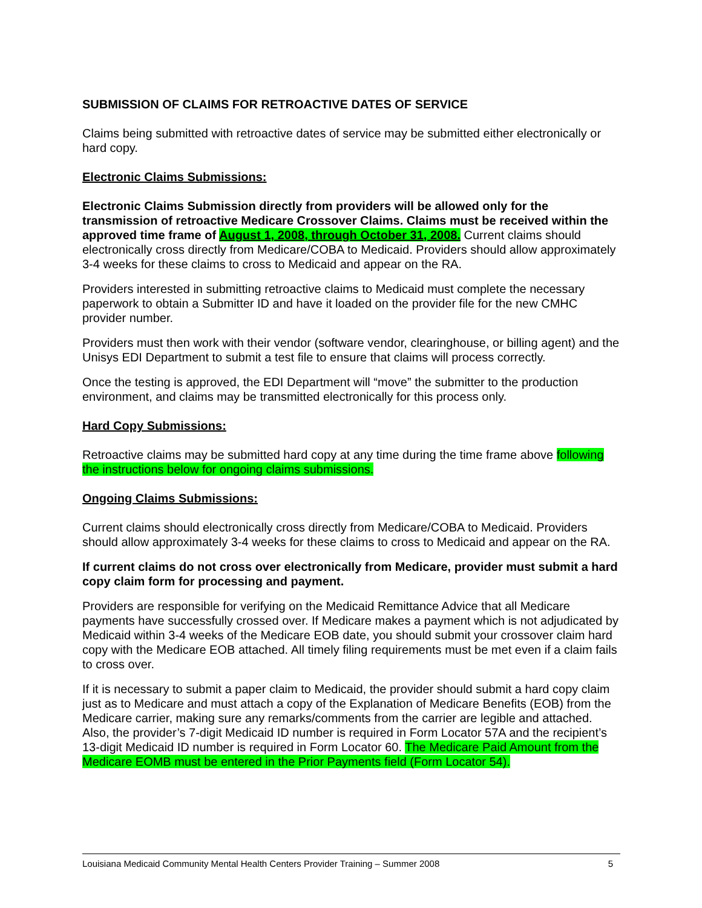SUBMISSION OF CLAIMS FOR RETROACTIVE DATES OF SERVICE
Claims being submitted with retroactive dates of service may be submitted either electronically or hard copy.
Electronic Claims Submissions:
Electronic Claims Submission directly from providers will be allowed only for the transmission of retroactive Medicare Crossover Claims. Claims must be received within the approved time frame of August 1, 2008, through October 31, 2008. Current claims should electronically cross directly from Medicare/COBA to Medicaid. Providers should allow approximately 3-4 weeks for these claims to cross to Medicaid and appear on the RA.
Providers interested in submitting retroactive claims to Medicaid must complete the necessary paperwork to obtain a Submitter ID and have it loaded on the provider file for the new CMHC provider number.
Providers must then work with their vendor (software vendor, clearinghouse, or billing agent) and the Unisys EDI Department to submit a test file to ensure that claims will process correctly.
Once the testing is approved, the EDI Department will “move” the submitter to the production environment, and claims may be transmitted electronically for this process only.
Hard Copy Submissions:
Retroactive claims may be submitted hard copy at any time during the time frame above following the instructions below for ongoing claims submissions.
Ongoing Claims Submissions:
Current claims should electronically cross directly from Medicare/COBA to Medicaid. Providers should allow approximately 3-4 weeks for these claims to cross to Medicaid and appear on the RA.
If current claims do not cross over electronically from Medicare, provider must submit a hard copy claim form for processing and payment.
Providers are responsible for verifying on the Medicaid Remittance Advice that all Medicare payments have successfully crossed over. If Medicare makes a payment which is not adjudicated by Medicaid within 3-4 weeks of the Medicare EOB date, you should submit your crossover claim hard copy with the Medicare EOB attached. All timely filing requirements must be met even if a claim fails to cross over.
If it is necessary to submit a paper claim to Medicaid, the provider should submit a hard copy claim just as to Medicare and must attach a copy of the Explanation of Medicare Benefits (EOB) from the Medicare carrier, making sure any remarks/comments from the carrier are legible and attached. Also, the provider’s 7-digit Medicaid ID number is required in Form Locator 57A and the recipient’s 13-digit Medicaid ID number is required in Form Locator 60. The Medicare Paid Amount from the Medicare EOMB must be entered in the Prior Payments field (Form Locator 54).
Louisiana Medicaid Community Mental Health Centers Provider Training – Summer 2008 5